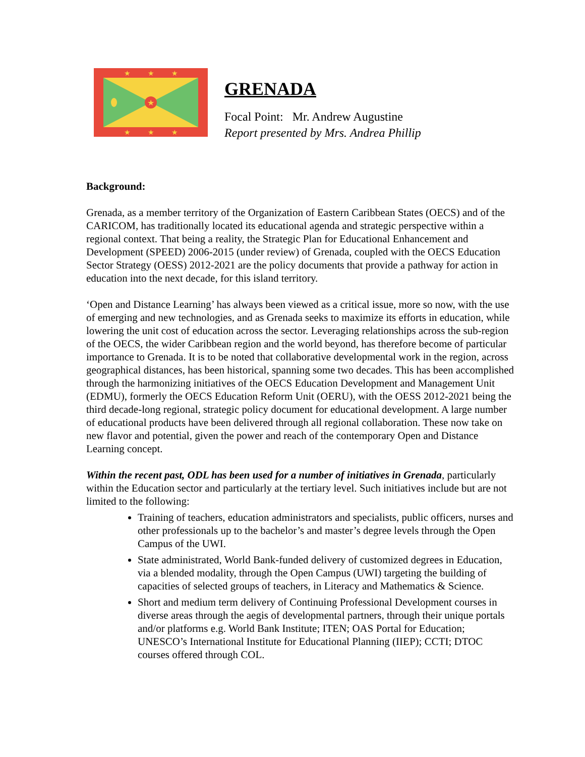★
★
★
★
★
★
★
GRENADA
Focal Point: Mr. Andrew Augustine
Report presented by Mrs. Andrea Phillip
Background:
Grenada, as a member territory of the Organization of Eastern Caribbean States (OECS) and of the CARICOM, has traditionally located its educational agenda and strategic perspective within a regional context. That being a reality, the Strategic Plan for Educational Enhancement and Development (SPEED) 2006-2015 (under review) of Grenada, coupled with the OECS Education Sector Strategy (OESS) 2012-2021 are the policy documents that provide a pathway for action in education into the next decade, for this island territory.
‘Open and Distance Learning’ has always been viewed as a critical issue, more so now, with the use of emerging and new technologies, and as Grenada seeks to maximize its efforts in education, while lowering the unit cost of education across the sector. Leveraging relationships across the sub-region of the OECS, the wider Caribbean region and the world beyond, has therefore become of particular importance to Grenada. It is to be noted that collaborative developmental work in the region, across geographical distances, has been historical, spanning some two decades. This has been accomplished through the harmonizing initiatives of the OECS Education Development and Management Unit (EDMU), formerly the OECS Education Reform Unit (OERU), with the OESS 2012-2021 being the third decade-long regional, strategic policy document for educational development. A large number of educational products have been delivered through all regional collaboration. These now take on new flavor and potential, given the power and reach of the contemporary Open and Distance Learning concept.
Within the recent past, ODL has been used for a number of initiatives in Grenada, particularly within the Education sector and particularly at the tertiary level. Such initiatives include but are not limited to the following:
Training of teachers, education administrators and specialists, public officers, nurses and other professionals up to the bachelor’s and master’s degree levels through the Open Campus of the UWI.
State administrated, World Bank-funded delivery of customized degrees in Education, via a blended modality, through the Open Campus (UWI) targeting the building of capacities of selected groups of teachers, in Literacy and Mathematics & Science.
Short and medium term delivery of Continuing Professional Development courses in diverse areas through the aegis of developmental partners, through their unique portals and/or platforms e.g. World Bank Institute; ITEN; OAS Portal for Education; UNESCO’s International Institute for Educational Planning (IIEP); CCTI; DTOC courses offered through COL.